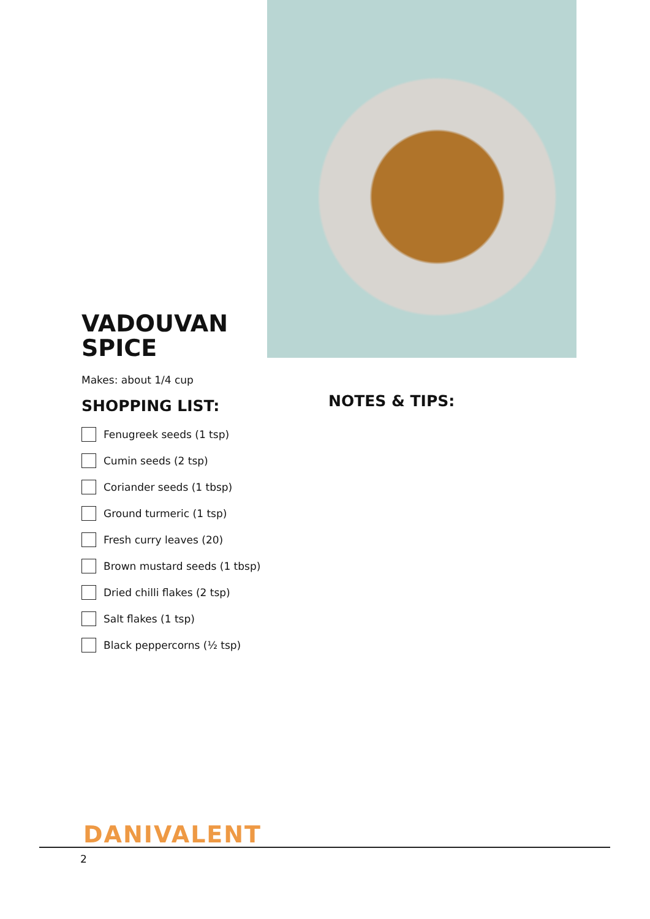VADOUVAN
SPICE
Makes: about 1/4 cup
SHOPPING LIST:
Fenugreek seeds (1 tsp)
Cumin seeds (2 tsp)
Coriander seeds (1 tbsp)
Ground turmeric (1 tsp)
Fresh curry leaves (20)
Brown mustard seeds (1 tbsp)
Dried chilli flakes (2 tsp)
Salt flakes (1 tsp)
Black peppercorns (½ tsp)
NOTES & TIPS:
DANIVALENT
2